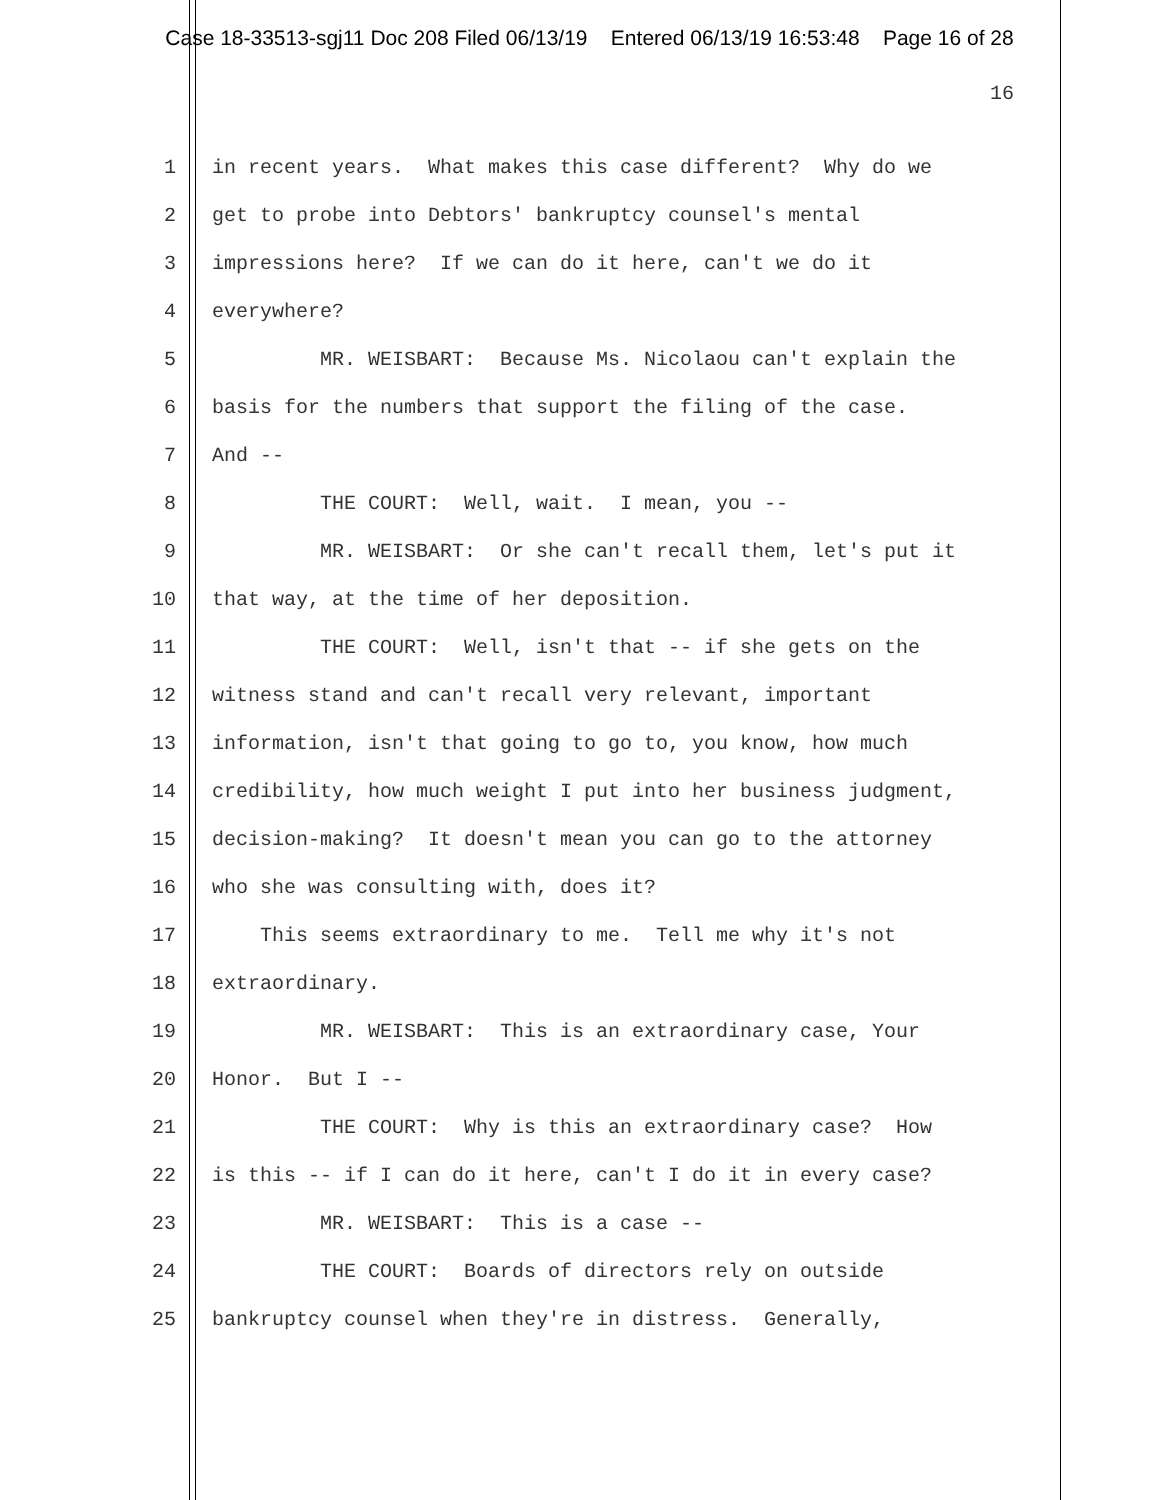Case 18-33513-sgj11 Doc 208 Filed 06/13/19 Entered 06/13/19 16:53:48 Page 16 of 28
16
1 in recent years. What makes this case different? Why do we
2 get to probe into Debtors' bankruptcy counsel's mental
3 impressions here? If we can do it here, can't we do it
4 everywhere?
5 MR. WEISBART: Because Ms. Nicolaou can't explain the
6 basis for the numbers that support the filing of the case.
7 And --
8 THE COURT: Well, wait. I mean, you --
9 MR. WEISBART: Or she can't recall them, let's put it
10 that way, at the time of her deposition.
11 THE COURT: Well, isn't that -- if she gets on the
12 witness stand and can't recall very relevant, important
13 information, isn't that going to go to, you know, how much
14 credibility, how much weight I put into her business judgment,
15 decision-making? It doesn't mean you can go to the attorney
16 who she was consulting with, does it?
17 This seems extraordinary to me. Tell me why it's not
18 extraordinary.
19 MR. WEISBART: This is an extraordinary case, Your
20 Honor. But I --
21 THE COURT: Why is this an extraordinary case? How
22 is this -- if I can do it here, can't I do it in every case?
23 MR. WEISBART: This is a case --
24 THE COURT: Boards of directors rely on outside
25 bankruptcy counsel when they're in distress. Generally,